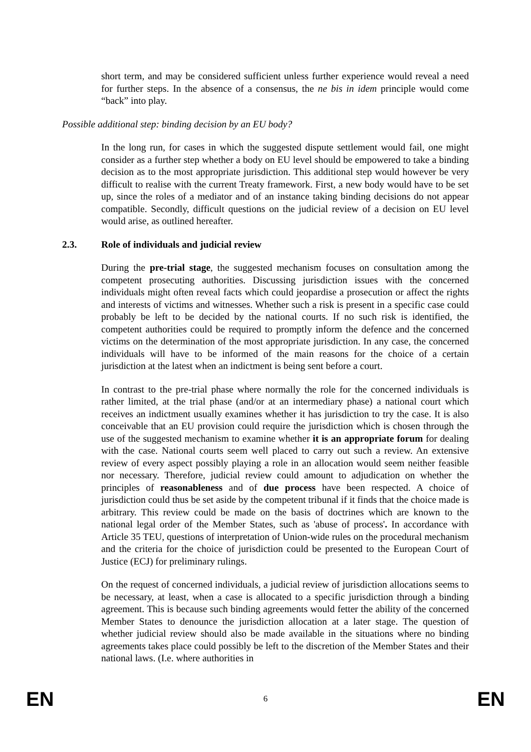short term, and may be considered sufficient unless further experience would reveal a need for further steps. In the absence of a consensus, the ne bis in idem principle would come “back” into play.
Possible additional step: binding decision by an EU body?
In the long run, for cases in which the suggested dispute settlement would fail, one might consider as a further step whether a body on EU level should be empowered to take a binding decision as to the most appropriate jurisdiction. This additional step would however be very difficult to realise with the current Treaty framework. First, a new body would have to be set up, since the roles of a mediator and of an instance taking binding decisions do not appear compatible. Secondly, difficult questions on the judicial review of a decision on EU level would arise, as outlined hereafter.
2.3. Role of individuals and judicial review
During the pre-trial stage, the suggested mechanism focuses on consultation among the competent prosecuting authorities. Discussing jurisdiction issues with the concerned individuals might often reveal facts which could jeopardise a prosecution or affect the rights and interests of victims and witnesses. Whether such a risk is present in a specific case could probably be left to be decided by the national courts. If no such risk is identified, the competent authorities could be required to promptly inform the defence and the concerned victims on the determination of the most appropriate jurisdiction. In any case, the concerned individuals will have to be informed of the main reasons for the choice of a certain jurisdiction at the latest when an indictment is being sent before a court.
In contrast to the pre-trial phase where normally the role for the concerned individuals is rather limited, at the trial phase (and/or at an intermediary phase) a national court which receives an indictment usually examines whether it has jurisdiction to try the case. It is also conceivable that an EU provision could require the jurisdiction which is chosen through the use of the suggested mechanism to examine whether it is an appropriate forum for dealing with the case. National courts seem well placed to carry out such a review. An extensive review of every aspect possibly playing a role in an allocation would seem neither feasible nor necessary. Therefore, judicial review could amount to adjudication on whether the principles of reasonableness and of due process have been respected. A choice of jurisdiction could thus be set aside by the competent tribunal if it finds that the choice made is arbitrary. This review could be made on the basis of doctrines which are known to the national legal order of the Member States, such as 'abuse of process'. In accordance with Article 35 TEU, questions of interpretation of Union-wide rules on the procedural mechanism and the criteria for the choice of jurisdiction could be presented to the European Court of Justice (ECJ) for preliminary rulings.
On the request of concerned individuals, a judicial review of jurisdiction allocations seems to be necessary, at least, when a case is allocated to a specific jurisdiction through a binding agreement. This is because such binding agreements would fetter the ability of the concerned Member States to denounce the jurisdiction allocation at a later stage. The question of whether judicial review should also be made available in the situations where no binding agreements takes place could possibly be left to the discretion of the Member States and their national laws. (I.e. where authorities in
EN 6 EN